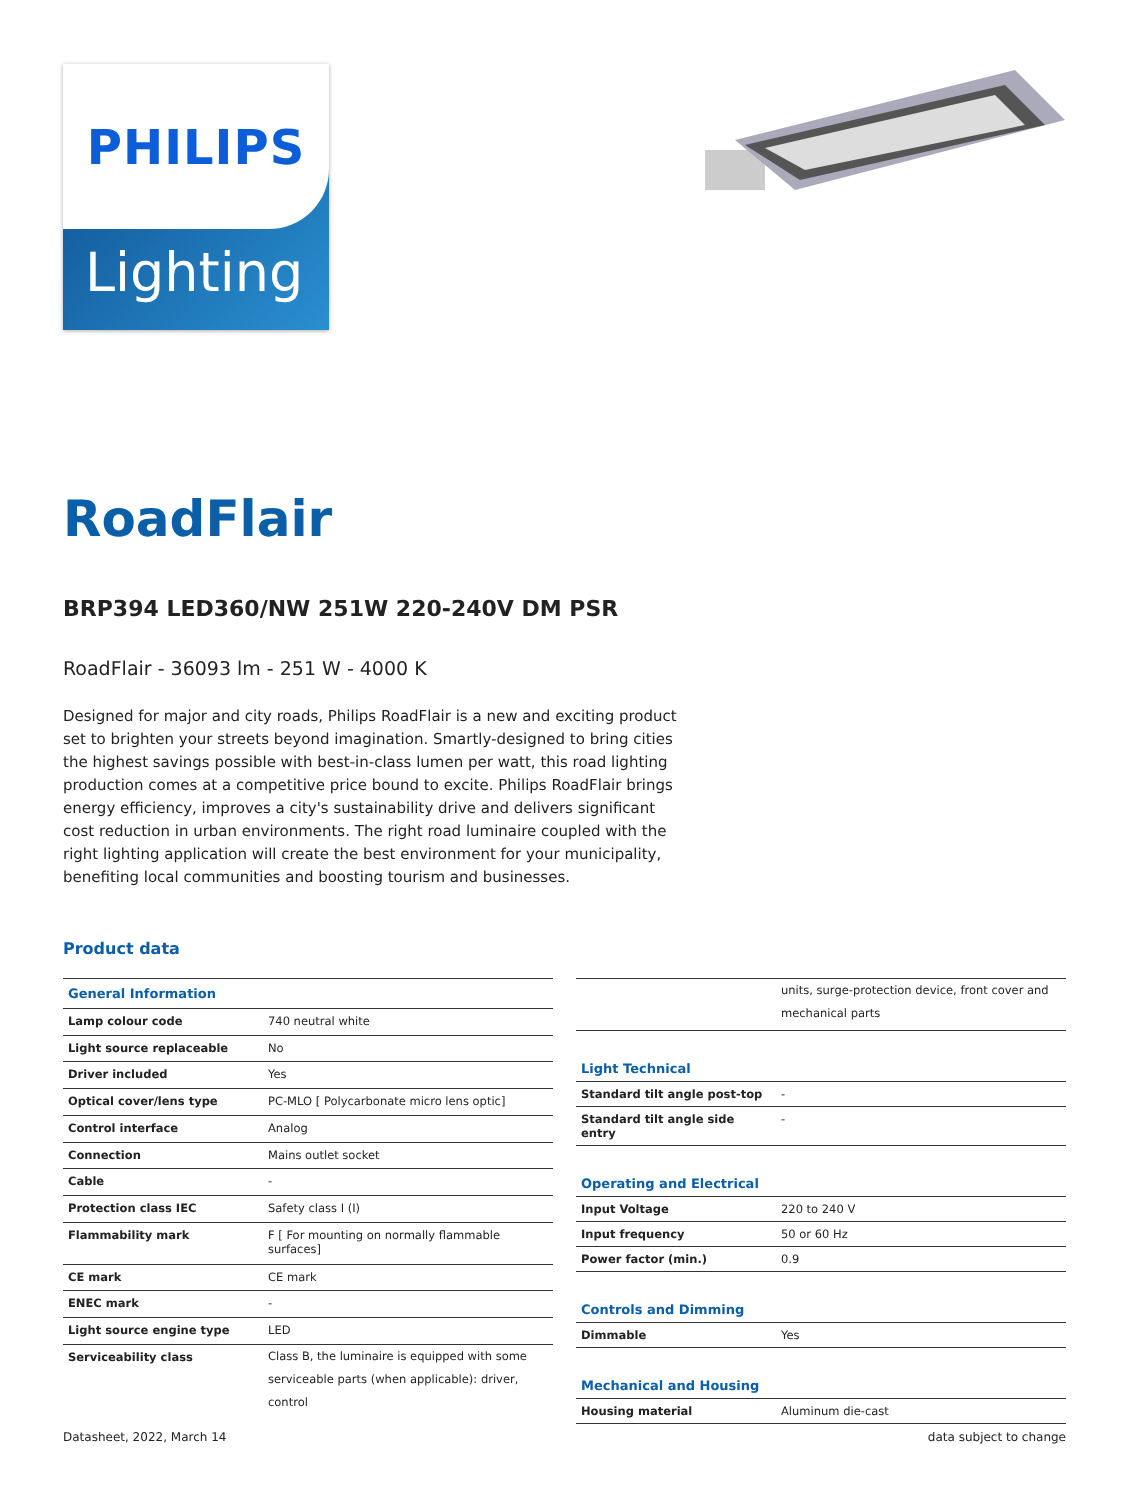PHILIPS
Lighting
RoadFlair
BRP394 LED360/NW 251W 220-240V DM PSR
RoadFlair - 36093 lm - 251 W - 4000 K
Designed for major and city roads, Philips RoadFlair is a new and exciting product set to brighten your streets beyond imagination. Smartly-designed to bring cities the highest savings possible with best-in-class lumen per watt, this road lighting production comes at a competitive price bound to excite. Philips RoadFlair brings energy efficiency, improves a city's sustainability drive and delivers significant cost reduction in urban environments. The right road luminaire coupled with the right lighting application will create the best environment for your municipality, benefiting local communities and boosting tourism and businesses.
Product data
| General Information | |
| Lamp colour code | 740 neutral white |
| Light source replaceable | No |
| Driver included | Yes |
| Optical cover/lens type | PC-MLO [ Polycarbonate micro lens optic] |
| Control interface | Analog |
| Connection | Mains outlet socket |
| Cable | - |
| Protection class IEC | Safety class I (I) |
| Flammability mark | F [ For mounting on normally flammable surfaces] |
| CE mark | CE mark |
| ENEC mark | - |
| Light source engine type | LED |
| Serviceability class | Class B, the luminaire is equipped with some serviceable parts (when applicable): driver, control |
| | units, surge-protection device, front cover and mechanical parts |
| Light Technical | |
| Standard tilt angle post-top | - |
| Standard tilt angle side entry | - |
| Operating and Electrical | |
| Input Voltage | 220 to 240 V |
| Input frequency | 50 or 60 Hz |
| Power factor (min.) | 0.9 |
| Controls and Dimming | |
| Dimmable | Yes |
| Mechanical and Housing | |
| Housing material | Aluminum die-cast |
Datasheet, 2022, March 14 data subject to change